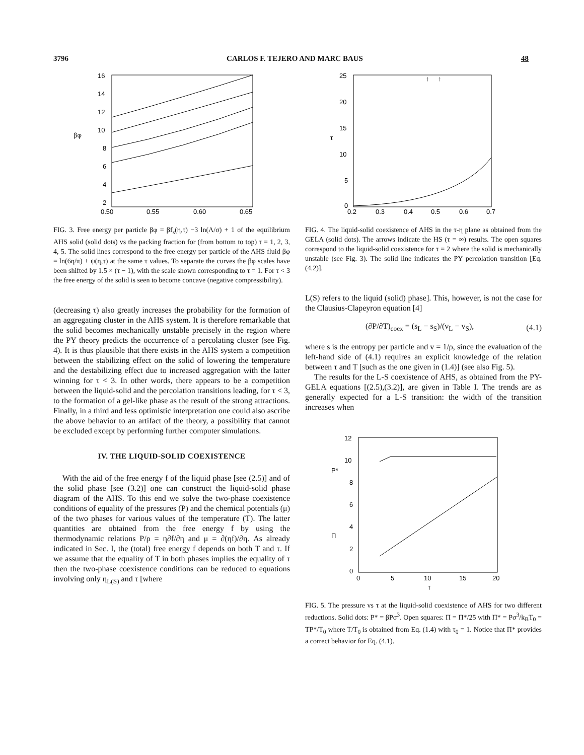3796 CARLOS F. TEJERO AND MARC BAUS 48
16
14
12
10
8
6
4
2
βφ
0.50
0.55
0.60
0.65
FIG. 3. Free energy per particle βφ = βf<sub>s</sub>(η,τ) −3 ln(Λ/σ) + 1 of the equilibrium AHS solid (solid dots) vs the packing fraction for (from bottom to top) τ = 1, 2, 3, 4, 5. The solid lines correspond to the free energy per particle of the AHS fluid βφ = ln(6η/π) + ψ(η,τ) at the same τ values. To separate the curves the βφ scales have been shifted by 1.5 × (τ − 1), with the scale shown corresponding to τ = 1. For τ < 3 the free energy of the solid is seen to become concave (negative compressibility).
(decreasing τ) also greatly increases the probability for the formation of an aggregating cluster in the AHS system. It is therefore remarkable that the solid becomes mechanically unstable precisely in the region where the PY theory predicts the occurrence of a percolating cluster (see Fig. 4). It is thus plausible that there exists in the AHS system a competition between the stabilizing effect on the solid of lowering the temperature and the destabilizing effect due to increased aggregation with the latter winning for τ < 3. In other words, there appears to be a competition between the liquid-solid and the percolation transitions leading, for τ < 3, to the formation of a gel-like phase as the result of the strong attractions. Finally, in a third and less optimistic interpretation one could also ascribe the above behavior to an artifact of the theory, a possibility that cannot be excluded except by performing further computer simulations.
IV. THE LIQUID-SOLID COEXISTENCE
With the aid of the free energy f of the liquid phase [see (2.5)] and of the solid phase [see (3.2)] one can construct the liquid-solid phase diagram of the AHS. To this end we solve the two-phase coexistence conditions of equality of the pressures (P) and the chemical potentials (μ) of the two phases for various values of the temperature (T). The latter quantities are obtained from the free energy f by using the thermodynamic relations P/ρ = η∂f/∂η and μ = ∂(ηf)/∂η. As already indicated in Sec. I, the (total) free energy f depends on both T and τ. If we assume that the equality of T in both phases implies the equality of τ then the two-phase coexistence conditions can be reduced to equations involving only η<sub>L(S)</sub> and τ [where
25
20
15
10
5
0
τ
0.2
0.3
0.4
0.5
0.6
0.7
↑
↑
FIG. 4. The liquid-solid coexistence of AHS in the τ-η plane as obtained from the GELA (solid dots). The arrows indicate the HS (τ = ∞) results. The open squares correspond to the liquid-solid coexistence for τ = 2 where the solid is mechanically unstable (see Fig. 3). The solid line indicates the PY percolation transition [Eq. (4.2)].
L(S) refers to the liquid (solid) phase]. This, however, is not the case for the Clausius-Clapeyron equation [4]
(∂P/∂T)<sub>coex</sub> = (s<sub>L</sub> − s<sub>S</sub>)/(v<sub>L</sub> − v<sub>S</sub>), (4.1)
where s is the entropy per particle and v = 1/ρ, since the evaluation of the left-hand side of (4.1) requires an explicit knowledge of the relation between τ and T [such as the one given in (1.4)] (see also Fig. 5).
The results for the L-S coexistence of AHS, as obtained from the PY-GELA equations [(2.5),(3.2)], are given in Table I. The trends are as generally expected for a L-S transition: the width of the transition increases when
12
10
8
6
4
2
0
P*
Π
0
5
10
15
20
τ
FIG. 5. The pressure vs τ at the liquid-solid coexistence of AHS for two different reductions. Solid dots: P* = βPσ<sup>3</sup>. Open squares: Π = Π*/25 with Π* = Pσ<sup>3</sup>/k<sub>B</sub>T<sub>0</sub> = TP*/T<sub>0</sub> where T/T<sub>0</sub> is obtained from Eq. (1.4) with τ<sub>0</sub> = 1. Notice that Π* provides a correct behavior for Eq. (4.1).